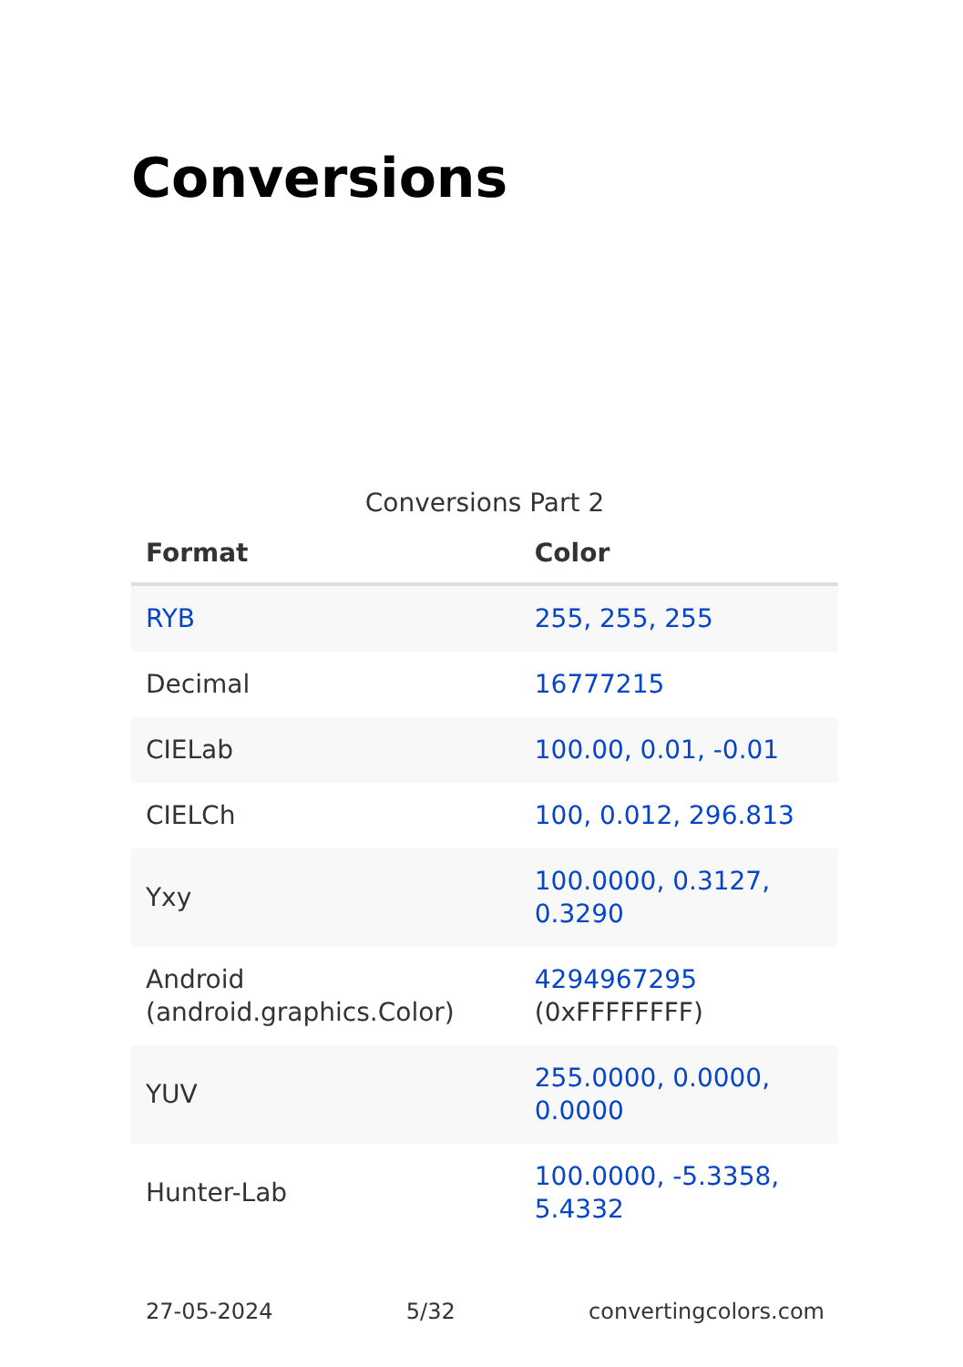Conversions
Conversions Part 2
| Format | Color |
| --- | --- |
| RYB | 255, 255, 255 |
| Decimal | 16777215 |
| CIELab | 100.00, 0.01, -0.01 |
| CIELCh | 100, 0.012, 296.813 |
| Yxy | 100.0000, 0.3127, 0.3290 |
| Android (android.graphics.Color) | 4294967295 (0xFFFFFFFF) |
| YUV | 255.0000, 0.0000, 0.0000 |
| Hunter-Lab | 100.0000, -5.3358, 5.4332 |
27-05-2024 5/32 convertingcolors.com